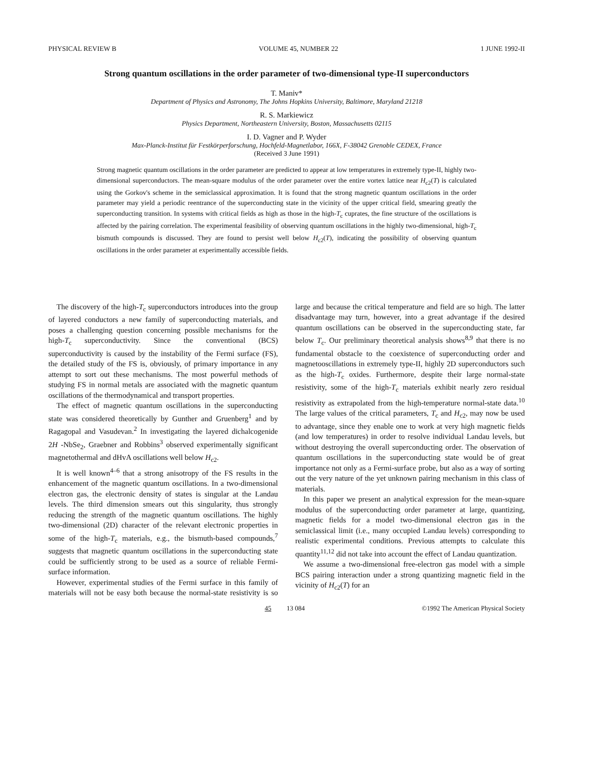PHYSICAL REVIEW B VOLUME 45, NUMBER 22 1 JUNE 1992-II
Strong quantum oscillations in the order parameter of two-dimensional type-II superconductors
T. Maniv*
Department of Physics and Astronomy, The Johns Hopkins University, Baltimore, Maryland 21218
R. S. Markiewicz
Physics Department, Northeastern University, Boston, Massachusetts 02115
I. D. Vagner and P. Wyder
Max-Planck-Institut für Festkörperforschung, Hochfeld-Magnetlabor, 166X, F-38042 Grenoble CEDEX, France
(Received 3 June 1991)
Strong magnetic quantum oscillations in the order parameter are predicted to appear at low temperatures in extremely type-II, highly two-dimensional superconductors. The mean-square modulus of the order parameter over the entire vortex lattice near H<sub>c2</sub>(T) is calculated using the Gorkov's scheme in the semiclassical approximation. It is found that the strong magnetic quantum oscillations in the order parameter may yield a periodic reentrance of the superconducting state in the vicinity of the upper critical field, smearing greatly the superconducting transition. In systems with critical fields as high as those in the high-T<sub>c</sub> cuprates, the fine structure of the oscillations is affected by the pairing correlation. The experimental feasibility of observing quantum oscillations in the highly two-dimensional, high-T<sub>c</sub> bismuth compounds is discussed. They are found to persist well below H<sub>c2</sub>(T), indicating the possibility of observing quantum oscillations in the order parameter at experimentally accessible fields.
The discovery of the high-T<sub>c</sub> superconductors introduces into the group of layered conductors a new family of superconducting materials, and poses a challenging question concerning possible mechanisms for the high-T<sub>c</sub> superconductivity. Since the conventional (BCS) superconductivity is caused by the instability of the Fermi surface (FS), the detailed study of the FS is, obviously, of primary importance in any attempt to sort out these mechanisms. The most powerful methods of studying FS in normal metals are associated with the magnetic quantum oscillations of the thermodynamical and transport properties.
The effect of magnetic quantum oscillations in the superconducting state was considered theoretically by Gunther and Gruenberg<sup>1</sup> and by Ragagopal and Vasudevan.<sup>2</sup> In investigating the layered dichalcogenide 2H -NbSe<sub>2</sub>, Graebner and Robbins<sup>3</sup> observed experimentally significant magnetothermal and dHvA oscillations well below H<sub>c2</sub>.
It is well known<sup>4–6</sup> that a strong anisotropy of the FS results in the enhancement of the magnetic quantum oscillations. In a two-dimensional electron gas, the electronic density of states is singular at the Landau levels. The third dimension smears out this singularity, thus strongly reducing the strength of the magnetic quantum oscillations. The highly two-dimensional (2D) character of the relevant electronic properties in some of the high-T<sub>c</sub> materials, e.g., the bismuth-based compounds,<sup>7</sup> suggests that magnetic quantum oscillations in the superconducting state could be sufficiently strong to be used as a source of reliable Fermi-surface information.
However, experimental studies of the Fermi surface in this family of materials will not be easy both because the normal-state resistivity is so large and because the critical temperature and field are so high. The latter disadvantage may turn, however, into a great advantage if the desired quantum oscillations can be observed in the superconducting state, far below T<sub>c</sub>. Our preliminary theoretical analysis shows<sup>8,9</sup> that there is no fundamental obstacle to the coexistence of superconducting order and magnetooscillations in extremely type-II, highly 2D superconductors such as the high-T<sub>c</sub> oxides. Furthermore, despite their large normal-state resistivity, some of the high-T<sub>c</sub> materials exhibit nearly zero residual resistivity as extrapolated from the high-temperature normal-state data.<sup>10</sup> The large values of the critical parameters, T<sub>c</sub> and H<sub>c2</sub>, may now be used to advantage, since they enable one to work at very high magnetic fields (and low temperatures) in order to resolve individual Landau levels, but without destroying the overall superconducting order. The observation of quantum oscillations in the superconducting state would be of great importance not only as a Fermi-surface probe, but also as a way of sorting out the very nature of the yet unknown pairing mechanism in this class of materials.
In this paper we present an analytical expression for the mean-square modulus of the superconducting order parameter at large, quantizing, magnetic fields for a model two-dimensional electron gas in the semiclassical limit (i.e., many occupied Landau levels) corresponding to realistic experimental conditions. Previous attempts to calculate this quantity<sup>11,12</sup> did not take into account the effect of Landau quantization.
We assume a two-dimensional free-electron gas model with a simple BCS pairing interaction under a strong quantizing magnetic field in the vicinity of H<sub>c2</sub>(T) for an
45 13 084 ©1992 The American Physical Society